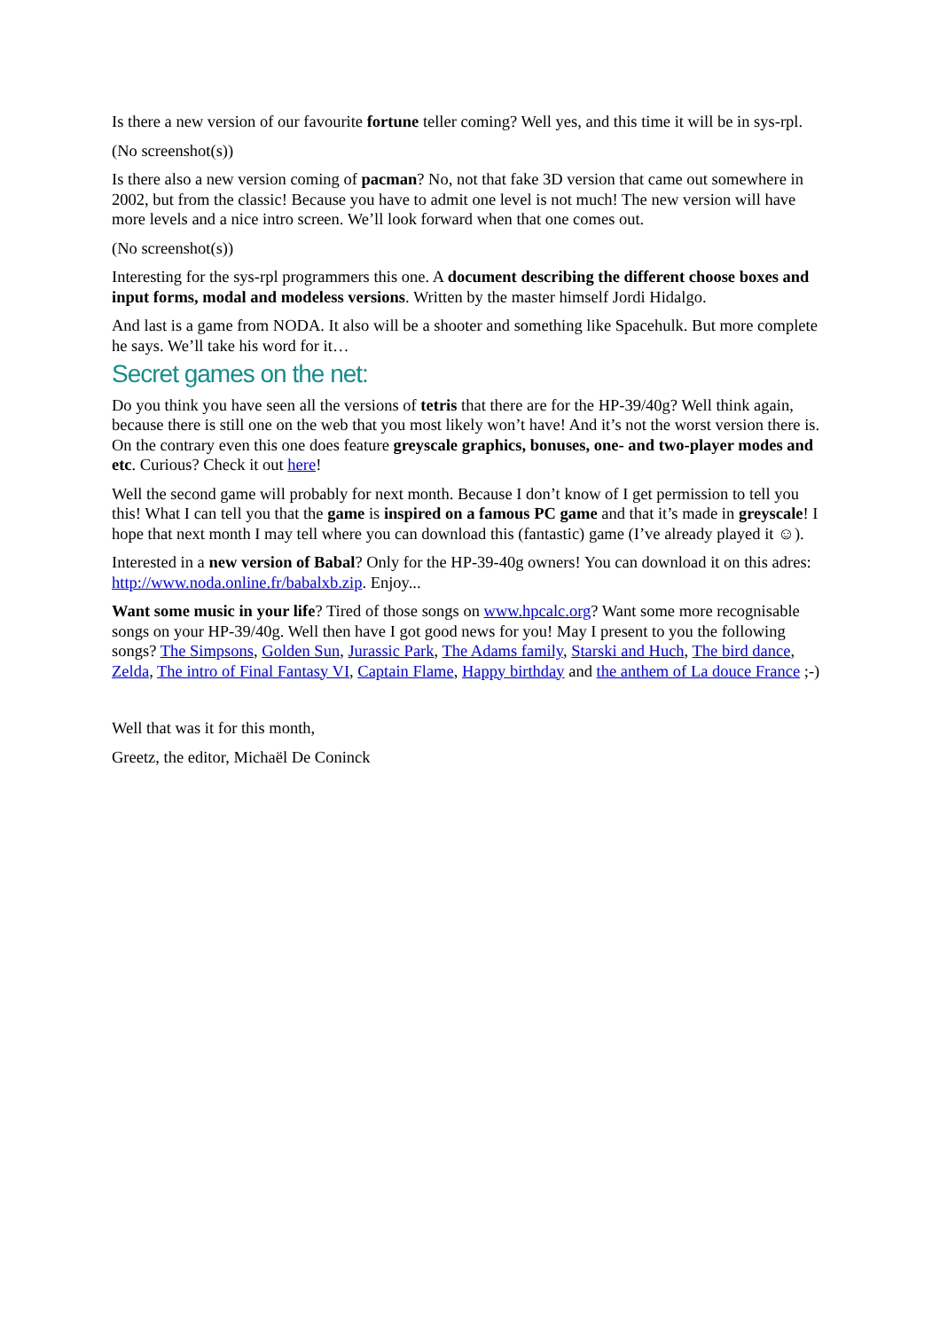Is there a new version of our favourite fortune teller coming? Well yes, and this time it will be in sys-rpl.
(No screenshot(s))
Is there also a new version coming of pacman? No, not that fake 3D version that came out somewhere in 2002, but from the classic! Because you have to admit one level is not much! The new version will have more levels and a nice intro screen. We’ll look forward when that one comes out.
(No screenshot(s))
Interesting for the sys-rpl programmers this one. A document describing the different choose boxes and input forms, modal and modeless versions. Written by the master himself Jordi Hidalgo.
And last is a game from NODA. It also will be a shooter and something like Spacehulk. But more complete he says. We’ll take his word for it…
Secret games on the net:
Do you think you have seen all the versions of tetris that there are for the HP-39/40g? Well think again, because there is still one on the web that you most likely won’t have! And it’s not the worst version there is. On the contrary even this one does feature greyscale graphics, bonuses, one- and two-player modes and etc. Curious? Check it out here!
Well the second game will probably for next month. Because I don’t know of I get permission to tell you this! What I can tell you that the game is inspired on a famous PC game and that it’s made in greyscale! I hope that next month I may tell where you can download this (fantastic) game (I’ve already played it ☺).
Interested in a new version of Babal? Only for the HP-39-40g owners! You can download it on this adres: http://www.noda.online.fr/babalxb.zip. Enjoy...
Want some music in your life? Tired of those songs on www.hpcalc.org? Want some more recognisable songs on your HP-39/40g. Well then have I got good news for you! May I present to you the following songs? The Simpsons, Golden Sun, Jurassic Park, The Adams family, Starski and Huch, The bird dance, Zelda, The intro of Final Fantasy VI, Captain Flame, Happy birthday and the anthem of La douce France ;-)
Well that was it for this month,
Greetz, the editor, Michaël De Coninck